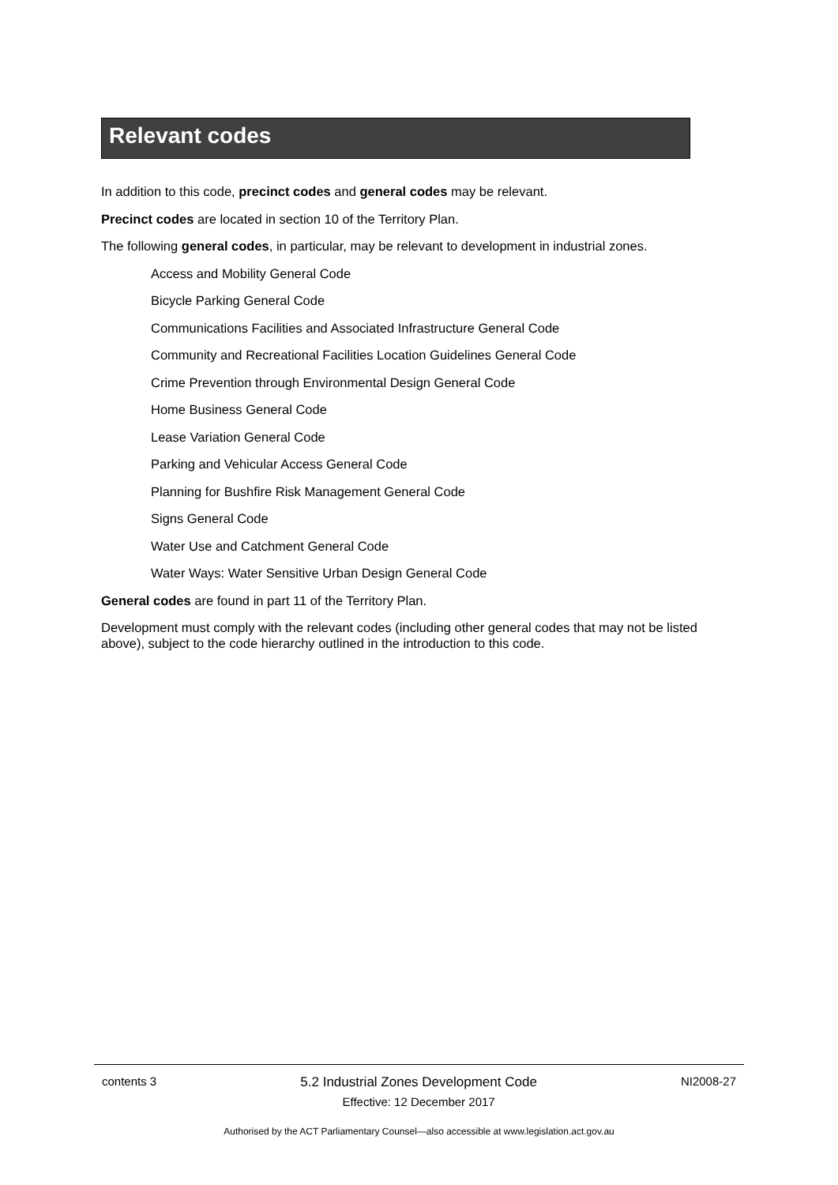Relevant codes
In addition to this code, precinct codes and general codes may be relevant.
Precinct codes are located in section 10 of the Territory Plan.
The following general codes, in particular, may be relevant to development in industrial zones.
Access and Mobility General Code
Bicycle Parking General Code
Communications Facilities and Associated Infrastructure General Code
Community and Recreational Facilities Location Guidelines General Code
Crime Prevention through Environmental Design General Code
Home Business General Code
Lease Variation General Code
Parking and Vehicular Access General Code
Planning for Bushfire Risk Management General Code
Signs General Code
Water Use and Catchment General Code
Water Ways: Water Sensitive Urban Design General Code
General codes are found in part 11 of the Territory Plan.
Development must comply with the relevant codes (including other general codes that may not be listed above), subject to the code hierarchy outlined in the introduction to this code.
contents 3 5.2 Industrial Zones Development Code
Effective: 12 December 2017
NI2008-27
Authorised by the ACT Parliamentary Counsel—also accessible at www.legislation.act.gov.au